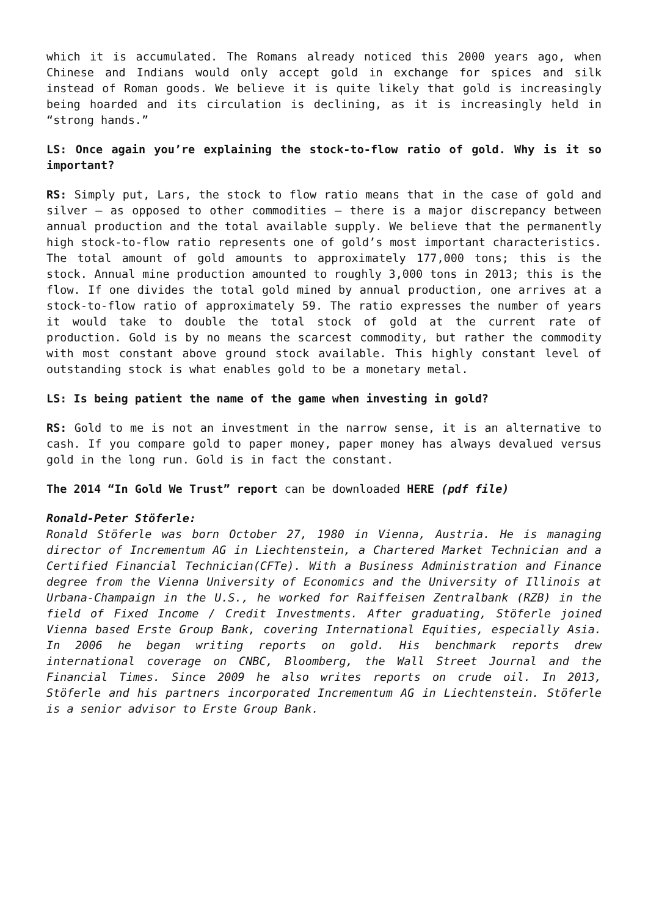which it is accumulated. The Romans already noticed this 2000 years ago, when Chinese and Indians would only accept gold in exchange for spices and silk instead of Roman goods. We believe it is quite likely that gold is increasingly being hoarded and its circulation is declining, as it is increasingly held in “strong hands.”
LS: Once again you’re explaining the stock-to-flow ratio of gold. Why is it so important?
RS: Simply put, Lars, the stock to flow ratio means that in the case of gold and silver – as opposed to other commodities – there is a major discrepancy between annual production and the total available supply. We believe that the permanently high stock-to-flow ratio represents one of gold’s most important characteristics. The total amount of gold amounts to approximately 177,000 tons; this is the stock. Annual mine production amounted to roughly 3,000 tons in 2013; this is the flow. If one divides the total gold mined by annual production, one arrives at a stock-to-flow ratio of approximately 59. The ratio expresses the number of years it would take to double the total stock of gold at the current rate of production. Gold is by no means the scarcest commodity, but rather the commodity with most constant above ground stock available. This highly constant level of outstanding stock is what enables gold to be a monetary metal.
LS: Is being patient the name of the game when investing in gold?
RS: Gold to me is not an investment in the narrow sense, it is an alternative to cash. If you compare gold to paper money, paper money has always devalued versus gold in the long run. Gold is in fact the constant.
The 2014 “In Gold We Trust” report can be downloaded HERE (pdf file)
Ronald-Peter Stöferle:
Ronald Stöferle was born October 27, 1980 in Vienna, Austria. He is managing director of Incrementum AG in Liechtenstein, a Chartered Market Technician and a Certified Financial Technician(CFTe). With a Business Administration and Finance degree from the Vienna University of Economics and the University of Illinois at Urbana-Champaign in the U.S., he worked for Raiffeisen Zentralbank (RZB) in the field of Fixed Income / Credit Investments. After graduating, Stöferle joined Vienna based Erste Group Bank, covering International Equities, especially Asia. In 2006 he began writing reports on gold. His benchmark reports drew international coverage on CNBC, Bloomberg, the Wall Street Journal and the Financial Times. Since 2009 he also writes reports on crude oil. In 2013, Stöferle and his partners incorporated Incrementum AG in Liechtenstein. Stöferle is a senior advisor to Erste Group Bank.